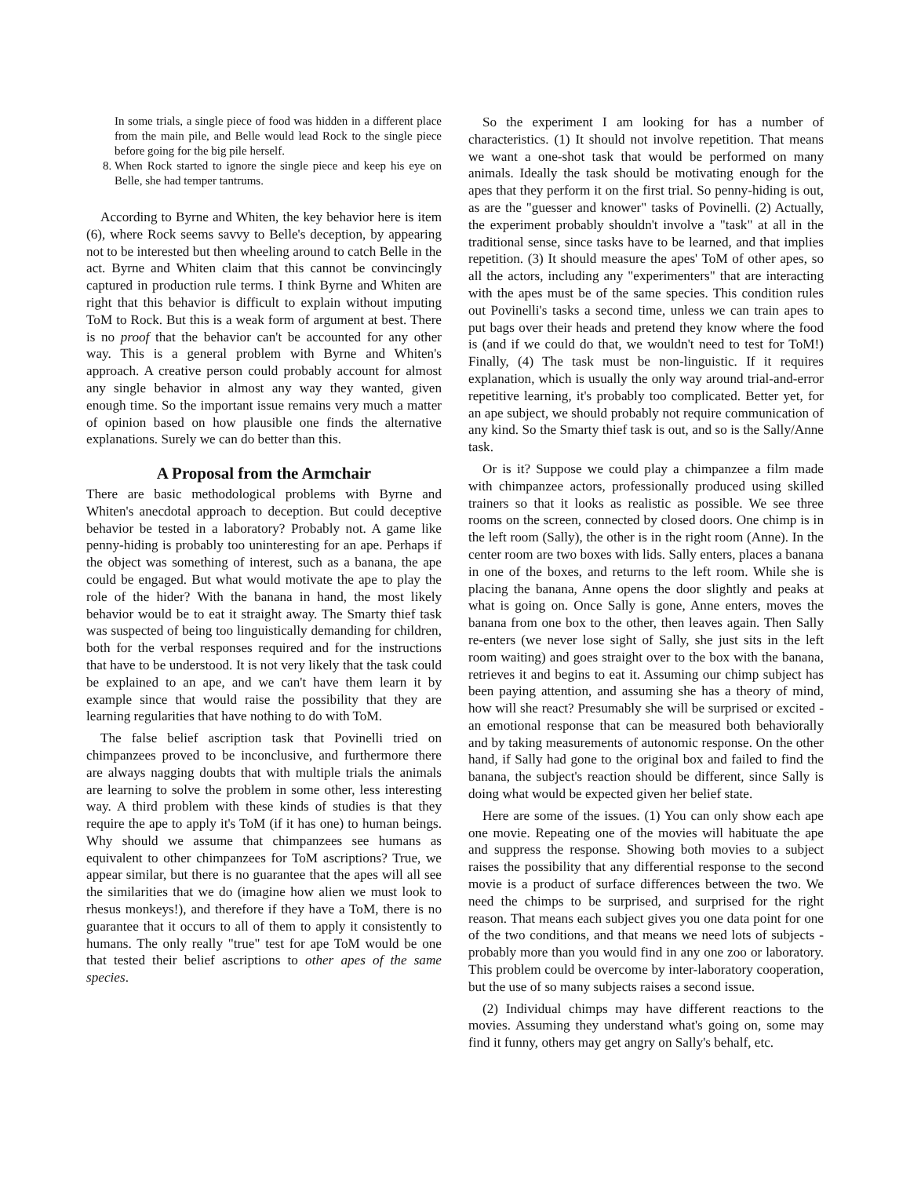In some trials, a single piece of food was hidden in a different place from the main pile, and Belle would lead Rock to the single piece before going for the big pile herself.
8. When Rock started to ignore the single piece and keep his eye on Belle, she had temper tantrums.
According to Byrne and Whiten, the key behavior here is item (6), where Rock seems savvy to Belle's deception, by appearing not to be interested but then wheeling around to catch Belle in the act. Byrne and Whiten claim that this cannot be convincingly captured in production rule terms. I think Byrne and Whiten are right that this behavior is difficult to explain without imputing ToM to Rock. But this is a weak form of argument at best. There is no proof that the behavior can't be accounted for any other way. This is a general problem with Byrne and Whiten's approach. A creative person could probably account for almost any single behavior in almost any way they wanted, given enough time. So the important issue remains very much a matter of opinion based on how plausible one finds the alternative explanations. Surely we can do better than this.
A Proposal from the Armchair
There are basic methodological problems with Byrne and Whiten's anecdotal approach to deception. But could deceptive behavior be tested in a laboratory? Probably not. A game like penny-hiding is probably too uninteresting for an ape. Perhaps if the object was something of interest, such as a banana, the ape could be engaged. But what would motivate the ape to play the role of the hider? With the banana in hand, the most likely behavior would be to eat it straight away. The Smarty thief task was suspected of being too linguistically demanding for children, both for the verbal responses required and for the instructions that have to be understood. It is not very likely that the task could be explained to an ape, and we can't have them learn it by example since that would raise the possibility that they are learning regularities that have nothing to do with ToM.
The false belief ascription task that Povinelli tried on chimpanzees proved to be inconclusive, and furthermore there are always nagging doubts that with multiple trials the animals are learning to solve the problem in some other, less interesting way. A third problem with these kinds of studies is that they require the ape to apply it's ToM (if it has one) to human beings. Why should we assume that chimpanzees see humans as equivalent to other chimpanzees for ToM ascriptions? True, we appear similar, but there is no guarantee that the apes will all see the similarities that we do (imagine how alien we must look to rhesus monkeys!), and therefore if they have a ToM, there is no guarantee that it occurs to all of them to apply it consistently to humans. The only really "true" test for ape ToM would be one that tested their belief ascriptions to other apes of the same species.
So the experiment I am looking for has a number of characteristics. (1) It should not involve repetition. That means we want a one-shot task that would be performed on many animals. Ideally the task should be motivating enough for the apes that they perform it on the first trial. So penny-hiding is out, as are the "guesser and knower" tasks of Povinelli. (2) Actually, the experiment probably shouldn't involve a "task" at all in the traditional sense, since tasks have to be learned, and that implies repetition. (3) It should measure the apes' ToM of other apes, so all the actors, including any "experimenters" that are interacting with the apes must be of the same species. This condition rules out Povinelli's tasks a second time, unless we can train apes to put bags over their heads and pretend they know where the food is (and if we could do that, we wouldn't need to test for ToM!) Finally, (4) The task must be non-linguistic. If it requires explanation, which is usually the only way around trial-and-error repetitive learning, it's probably too complicated. Better yet, for an ape subject, we should probably not require communication of any kind. So the Smarty thief task is out, and so is the Sally/Anne task.
Or is it? Suppose we could play a chimpanzee a film made with chimpanzee actors, professionally produced using skilled trainers so that it looks as realistic as possible. We see three rooms on the screen, connected by closed doors. One chimp is in the left room (Sally), the other is in the right room (Anne). In the center room are two boxes with lids. Sally enters, places a banana in one of the boxes, and returns to the left room. While she is placing the banana, Anne opens the door slightly and peaks at what is going on. Once Sally is gone, Anne enters, moves the banana from one box to the other, then leaves again. Then Sally re-enters (we never lose sight of Sally, she just sits in the left room waiting) and goes straight over to the box with the banana, retrieves it and begins to eat it. Assuming our chimp subject has been paying attention, and assuming she has a theory of mind, how will she react? Presumably she will be surprised or excited - an emotional response that can be measured both behaviorally and by taking measurements of autonomic response. On the other hand, if Sally had gone to the original box and failed to find the banana, the subject's reaction should be different, since Sally is doing what would be expected given her belief state.
Here are some of the issues. (1) You can only show each ape one movie. Repeating one of the movies will habituate the ape and suppress the response. Showing both movies to a subject raises the possibility that any differential response to the second movie is a product of surface differences between the two. We need the chimps to be surprised, and surprised for the right reason. That means each subject gives you one data point for one of the two conditions, and that means we need lots of subjects - probably more than you would find in any one zoo or laboratory. This problem could be overcome by inter-laboratory cooperation, but the use of so many subjects raises a second issue.
(2) Individual chimps may have different reactions to the movies. Assuming they understand what's going on, some may find it funny, others may get angry on Sally's behalf, etc.